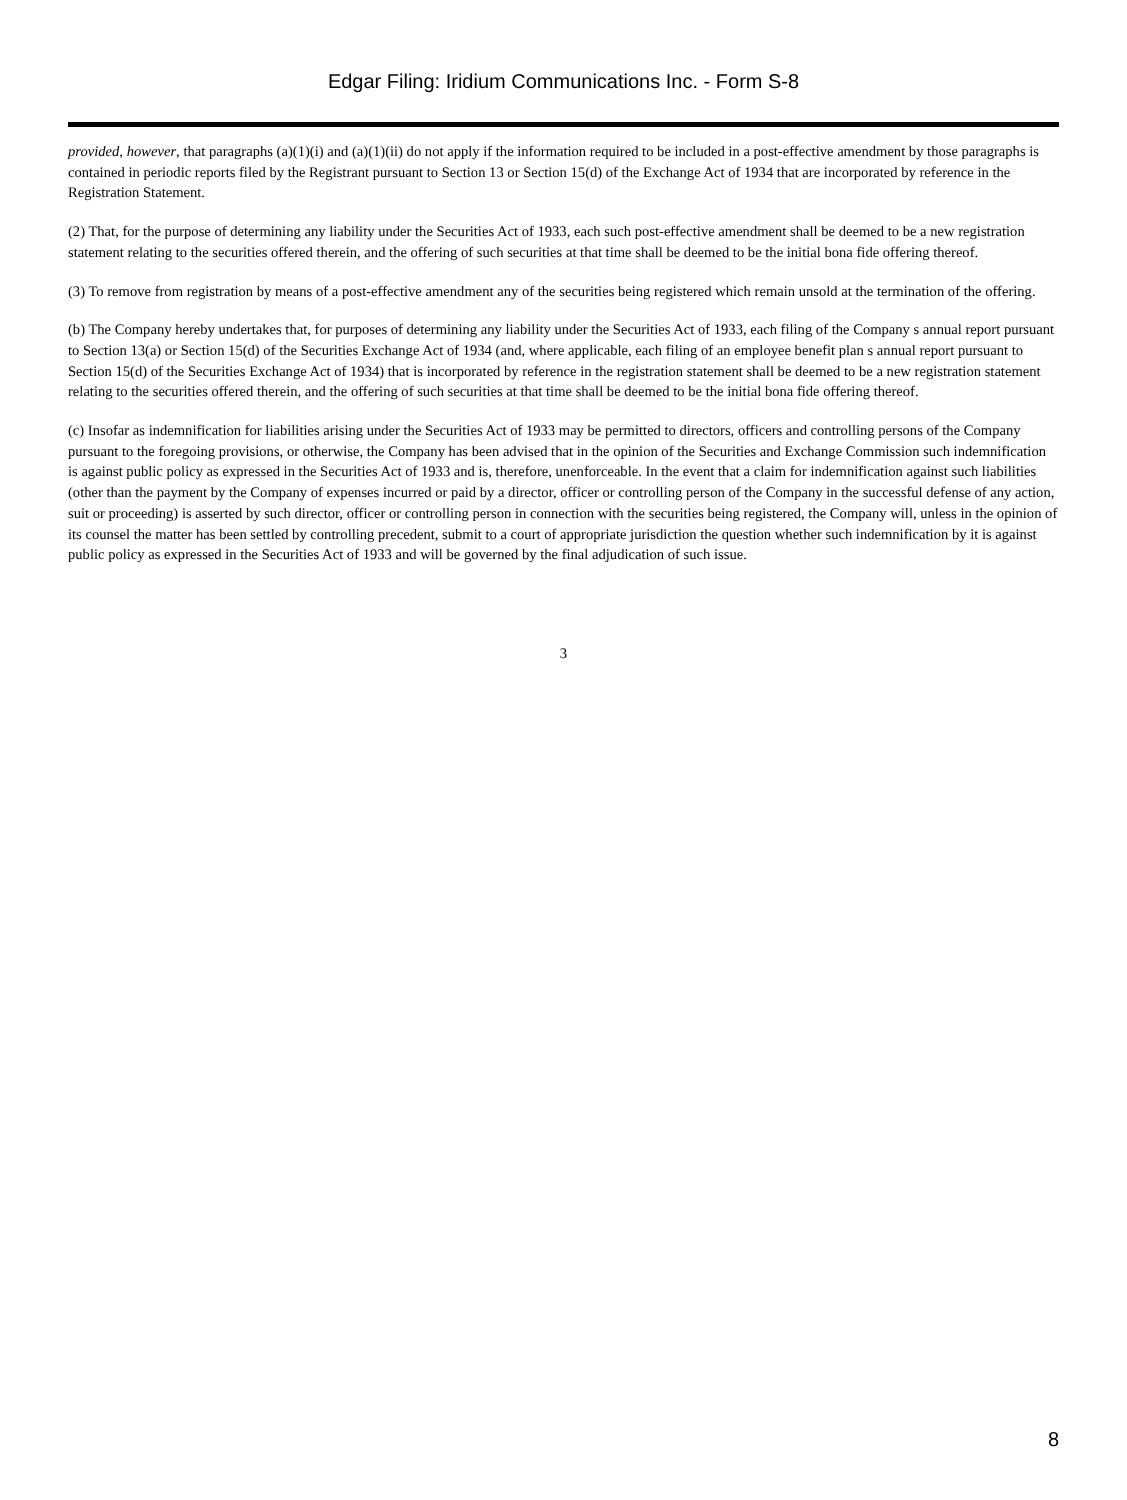Edgar Filing: Iridium Communications Inc. - Form S-8
provided, however, that paragraphs (a)(1)(i) and (a)(1)(ii) do not apply if the information required to be included in a post-effective amendment by those paragraphs is contained in periodic reports filed by the Registrant pursuant to Section 13 or Section 15(d) of the Exchange Act of 1934 that are incorporated by reference in the Registration Statement.
(2) That, for the purpose of determining any liability under the Securities Act of 1933, each such post-effective amendment shall be deemed to be a new registration statement relating to the securities offered therein, and the offering of such securities at that time shall be deemed to be the initial bona fide offering thereof.
(3) To remove from registration by means of a post-effective amendment any of the securities being registered which remain unsold at the termination of the offering.
(b) The Company hereby undertakes that, for purposes of determining any liability under the Securities Act of 1933, each filing of the Company s annual report pursuant to Section 13(a) or Section 15(d) of the Securities Exchange Act of 1934 (and, where applicable, each filing of an employee benefit plan s annual report pursuant to Section 15(d) of the Securities Exchange Act of 1934) that is incorporated by reference in the registration statement shall be deemed to be a new registration statement relating to the securities offered therein, and the offering of such securities at that time shall be deemed to be the initial bona fide offering thereof.
(c) Insofar as indemnification for liabilities arising under the Securities Act of 1933 may be permitted to directors, officers and controlling persons of the Company pursuant to the foregoing provisions, or otherwise, the Company has been advised that in the opinion of the Securities and Exchange Commission such indemnification is against public policy as expressed in the Securities Act of 1933 and is, therefore, unenforceable. In the event that a claim for indemnification against such liabilities (other than the payment by the Company of expenses incurred or paid by a director, officer or controlling person of the Company in the successful defense of any action, suit or proceeding) is asserted by such director, officer or controlling person in connection with the securities being registered, the Company will, unless in the opinion of its counsel the matter has been settled by controlling precedent, submit to a court of appropriate jurisdiction the question whether such indemnification by it is against public policy as expressed in the Securities Act of 1933 and will be governed by the final adjudication of such issue.
3
8